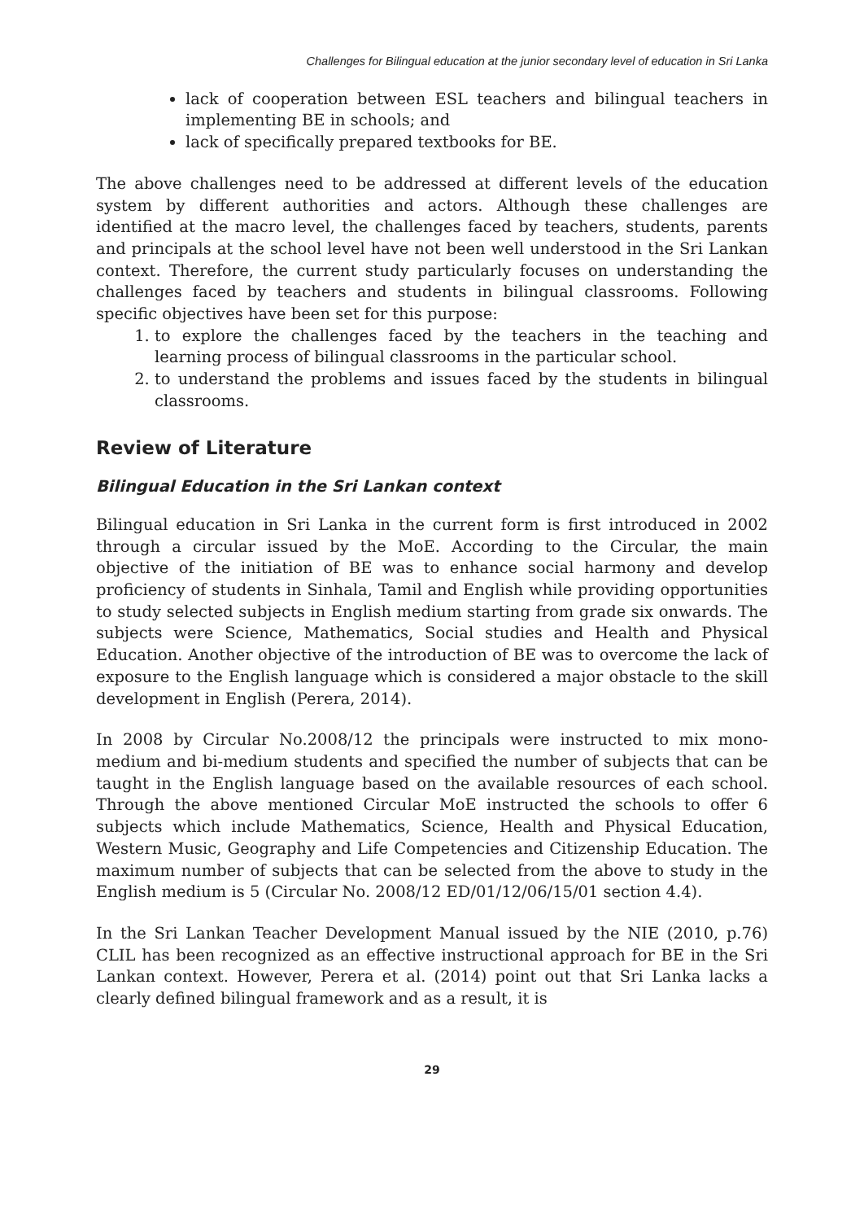Challenges for Bilingual education at the junior secondary level of education in Sri Lanka
lack of cooperation between ESL teachers and bilingual teachers in implementing BE in schools; and
lack of specifically prepared textbooks for BE.
The above challenges need to be addressed at different levels of the education system by different authorities and actors. Although these challenges are identified at the macro level, the challenges faced by teachers, students, parents and principals at the school level have not been well understood in the Sri Lankan context. Therefore, the current study particularly focuses on understanding the challenges faced by teachers and students in bilingual classrooms. Following specific objectives have been set for this purpose:
1. to explore the challenges faced by the teachers in the teaching and learning process of bilingual classrooms in the particular school.
2. to understand the problems and issues faced by the students in bilingual classrooms.
Review of Literature
Bilingual Education in the Sri Lankan context
Bilingual education in Sri Lanka in the current form is first introduced in 2002 through a circular issued by the MoE. According to the Circular, the main objective of the initiation of BE was to enhance social harmony and develop proficiency of students in Sinhala, Tamil and English while providing opportunities to study selected subjects in English medium starting from grade six onwards. The subjects were Science, Mathematics, Social studies and Health and Physical Education. Another objective of the introduction of BE was to overcome the lack of exposure to the English language which is considered a major obstacle to the skill development in English (Perera, 2014).
In 2008 by Circular No.2008/12 the principals were instructed to mix mono-medium and bi-medium students and specified the number of subjects that can be taught in the English language based on the available resources of each school. Through the above mentioned Circular MoE instructed the schools to offer 6 subjects which include Mathematics, Science, Health and Physical Education, Western Music, Geography and Life Competencies and Citizenship Education. The maximum number of subjects that can be selected from the above to study in the English medium is 5 (Circular No. 2008/12 ED/01/12/06/15/01 section 4.4).
In the Sri Lankan Teacher Development Manual issued by the NIE (2010, p.76) CLIL has been recognized as an effective instructional approach for BE in the Sri Lankan context. However, Perera et al. (2014) point out that Sri Lanka lacks a clearly defined bilingual framework and as a result, it is
29